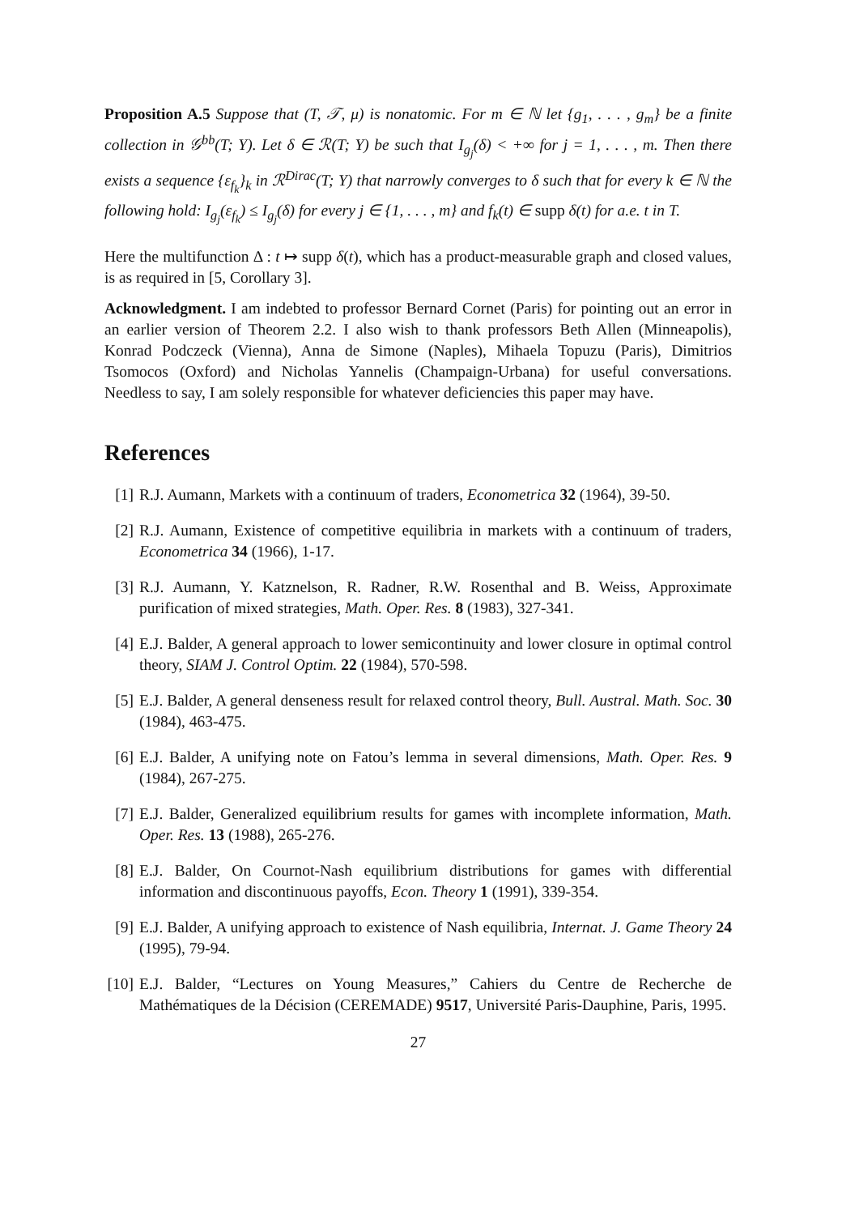Proposition A.5 Suppose that (T, 𝒯, μ) is nonatomic. For m ∈ ℕ let {g<sub>1</sub>, . . . , g<sub>m</sub>} be a finite collection in 𝒢<sup>bb</sup>(T; Y). Let δ ∈ ℛ(T; Y) be such that I<sub>g<sub>j</sub></sub>(δ) < +∞ for j = 1, . . . , m. Then there exists a sequence {ε<sub>f<sub>k</sub></sub>}<sub>k</sub> in ℛ<sup>Dirac</sup>(T; Y) that narrowly converges to δ such that for every k ∈ ℕ the following hold: I<sub>g<sub>j</sub></sub>(ε<sub>f<sub>k</sub></sub>) ≤ I<sub>g<sub>j</sub></sub>(δ) for every j ∈ {1, . . . , m} and f<sub>k</sub>(t) ∈ supp δ(t) for a.e. t in T.
Here the multifunction Δ : t ↦ supp δ(t), which has a product-measurable graph and closed values, is as required in [5, Corollary 3].
Acknowledgment. I am indebted to professor Bernard Cornet (Paris) for pointing out an error in an earlier version of Theorem 2.2. I also wish to thank professors Beth Allen (Minneapolis), Konrad Podczeck (Vienna), Anna de Simone (Naples), Mihaela Topuzu (Paris), Dimitrios Tsomocos (Oxford) and Nicholas Yannelis (Champaign-Urbana) for useful conversations. Needless to say, I am solely responsible for whatever deficiencies this paper may have.
References
[1] R.J. Aumann, Markets with a continuum of traders, Econometrica 32 (1964), 39-50.
[2] R.J. Aumann, Existence of competitive equilibria in markets with a continuum of traders, Econometrica 34 (1966), 1-17.
[3] R.J. Aumann, Y. Katznelson, R. Radner, R.W. Rosenthal and B. Weiss, Approximate purification of mixed strategies, Math. Oper. Res. 8 (1983), 327-341.
[4] E.J. Balder, A general approach to lower semicontinuity and lower closure in optimal control theory, SIAM J. Control Optim. 22 (1984), 570-598.
[5] E.J. Balder, A general denseness result for relaxed control theory, Bull. Austral. Math. Soc. 30 (1984), 463-475.
[6] E.J. Balder, A unifying note on Fatou’s lemma in several dimensions, Math. Oper. Res. 9 (1984), 267-275.
[7] E.J. Balder, Generalized equilibrium results for games with incomplete information, Math. Oper. Res. 13 (1988), 265-276.
[8] E.J. Balder, On Cournot-Nash equilibrium distributions for games with differential information and discontinuous payoffs, Econ. Theory 1 (1991), 339-354.
[9] E.J. Balder, A unifying approach to existence of Nash equilibria, Internat. J. Game Theory 24 (1995), 79-94.
[10] E.J. Balder, “Lectures on Young Measures,” Cahiers du Centre de Recherche de Mathématiques de la Décision (CEREMADE) 9517, Université Paris-Dauphine, Paris, 1995.
27